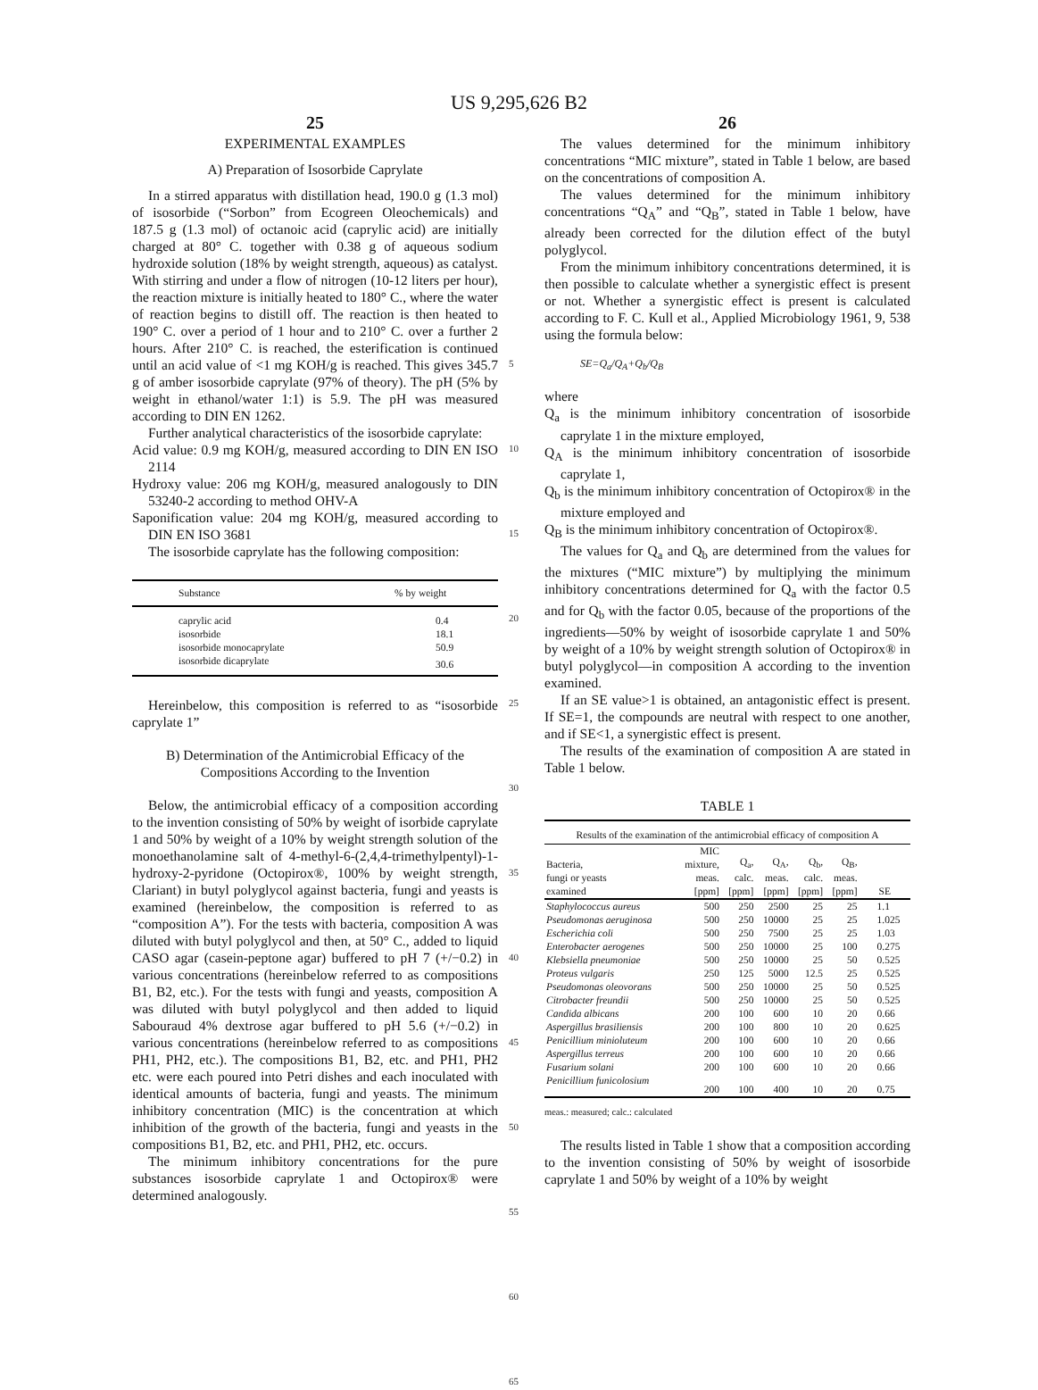US 9,295,626 B2
25
EXPERIMENTAL EXAMPLES
A) Preparation of Isosorbide Caprylate
In a stirred apparatus with distillation head, 190.0 g (1.3 mol) of isosorbide (“Sorbon” from Ecogreen Oleochemicals) and 187.5 g (1.3 mol) of octanoic acid (caprylic acid) are initially charged at 80° C. together with 0.38 g of aqueous sodium hydroxide solution (18% by weight strength, aqueous) as catalyst. With stirring and under a flow of nitrogen (10-12 liters per hour), the reaction mixture is initially heated to 180° C., where the water of reaction begins to distill off. The reaction is then heated to 190° C. over a period of 1 hour and to 210° C. over a further 2 hours. After 210° C. is reached, the esterification is continued until an acid value of <1 mg KOH/g is reached. This gives 345.7 g of amber isosorbide caprylate (97% of theory). The pH (5% by weight in ethanol/water 1:1) is 5.9. The pH was measured according to DIN EN 1262.
Further analytical characteristics of the isosorbide caprylate:
Acid value: 0.9 mg KOH/g, measured according to DIN EN ISO 2114
Hydroxy value: 206 mg KOH/g, measured analogously to DIN 53240-2 according to method OHV-A
Saponification value: 204 mg KOH/g, measured according to DIN EN ISO 3681
The isosorbide caprylate has the following composition:
| Substance | % by weight |
| --- | --- |
| caprylic acid | 0.4 |
| isosorbide | 18.1 |
| isosorbide monocaprylate | 50.9 |
| isosorbide dicaprylate | 30.6 |
Hereinbelow, this composition is referred to as “isosorbide caprylate 1”
B) Determination of the Antimicrobial Efficacy of the Compositions According to the Invention
Below, the antimicrobial efficacy of a composition according to the invention consisting of 50% by weight of isorbide caprylate 1 and 50% by weight of a 10% by weight strength solution of the monoethanolamine salt of 4-methyl-6-(2,4,4-trimethylpentyl)-1-hydroxy-2-pyridone (Octopirox®, 100% by weight strength, Clariant) in butyl polyglycol against bacteria, fungi and yeasts is examined (hereinbelow, the composition is referred to as “composition A”). For the tests with bacteria, composition A was diluted with butyl polyglycol and then, at 50° C., added to liquid CASO agar (casein-peptone agar) buffered to pH 7 (+/−0.2) in various concentrations (hereinbelow referred to as compositions B1, B2, etc.). For the tests with fungi and yeasts, composition A was diluted with butyl polyglycol and then added to liquid Sabouraud 4% dextrose agar buffered to pH 5.6 (+/−0.2) in various concentrations (hereinbelow referred to as compositions PH1, PH2, etc.). The compositions B1, B2, etc. and PH1, PH2 etc. were each poured into Petri dishes and each inoculated with identical amounts of bacteria, fungi and yeasts. The minimum inhibitory concentration (MIC) is the concentration at which inhibition of the growth of the bacteria, fungi and yeasts in the compositions B1, B2, etc. and PH1, PH2, etc. occurs.
The minimum inhibitory concentrations for the pure substances isosorbide caprylate 1 and Octopirox® were determined analogously.
5
10
15
20
25
30
35
40
45
50
55
60
65
26
The values determined for the minimum inhibitory concentrations “MIC mixture”, stated in Table 1 below, are based on the concentrations of composition A.
The values determined for the minimum inhibitory concentrations “Q<sub>A</sub>” and “Q<sub>B</sub>”, stated in Table 1 below, have already been corrected for the dilution effect of the butyl polyglycol.
From the minimum inhibitory concentrations determined, it is then possible to calculate whether a synergistic effect is present or not. Whether a synergistic effect is present is calculated according to F. C. Kull et al., Applied Microbiology 1961, 9, 538 using the formula below:
SE=Q<sub>a</sub>/Q<sub>A</sub>+Q<sub>b</sub>/Q<sub>B</sub>
where
Q<sub>a</sub> is the minimum inhibitory concentration of isosorbide caprylate 1 in the mixture employed,
Q<sub>A</sub> is the minimum inhibitory concentration of isosorbide caprylate 1,
Q<sub>b</sub> is the minimum inhibitory concentration of Octopirox® in the mixture employed and
Q<sub>B</sub> is the minimum inhibitory concentration of Octopirox®.
The values for Q<sub>a</sub> and Q<sub>b</sub> are determined from the values for the mixtures (“MIC mixture”) by multiplying the minimum inhibitory concentrations determined for Q<sub>a</sub> with the factor 0.5 and for Q<sub>b</sub> with the factor 0.05, because of the proportions of the ingredients—50% by weight of isosorbide caprylate 1 and 50% by weight of a 10% by weight strength solution of Octopirox® in butyl polyglycol—in composition A according to the invention examined.
If an SE value>1 is obtained, an antagonistic effect is present. If SE=1, the compounds are neutral with respect to one another, and if SE<1, a synergistic effect is present.
The results of the examination of composition A are stated in Table 1 below.
TABLE 1
| Results of the examination of the antimicrobial efficacy of composition A | | | | | | |
| --- | --- | --- | --- | --- | --- | --- |
| Bacteria, fungi or yeasts examined | MIC mixture, meas. [ppm] | Q<sub>a</sub>, calc. [ppm] | Q<sub>A</sub>, meas. [ppm] | Q<sub>b</sub>, calc. [ppm] | Q<sub>B</sub>, meas. [ppm] | SE |
| Staphylococcus aureus | 500 | 250 | 2500 | 25 | 25 | 1.1 |
| Pseudomonas aeruginosa | 500 | 250 | 10000 | 25 | 25 | 1.025 |
| Escherichia coli | 500 | 250 | 7500 | 25 | 25 | 1.03 |
| Enterobacter aerogenes | 500 | 250 | 10000 | 25 | 100 | 0.275 |
| Klebsiella pneumoniae | 500 | 250 | 10000 | 25 | 50 | 0.525 |
| Proteus vulgaris | 250 | 125 | 5000 | 12.5 | 25 | 0.525 |
| Pseudomonas oleovorans | 500 | 250 | 10000 | 25 | 50 | 0.525 |
| Citrobacter freundii | 500 | 250 | 10000 | 25 | 50 | 0.525 |
| Candida albicans | 200 | 100 | 600 | 10 | 20 | 0.66 |
| Aspergillus brasiliensis | 200 | 100 | 800 | 10 | 20 | 0.625 |
| Penicillium minioluteum | 200 | 100 | 600 | 10 | 20 | 0.66 |
| Aspergillus terreus | 200 | 100 | 600 | 10 | 20 | 0.66 |
| Fusarium solani | 200 | 100 | 600 | 10 | 20 | 0.66 |
| Penicillium funicolosium | 200 | 100 | 400 | 10 | 20 | 0.75 |
meas.: measured; calc.: calculated
The results listed in Table 1 show that a composition according to the invention consisting of 50% by weight of isosorbide caprylate 1 and 50% by weight of a 10% by weight